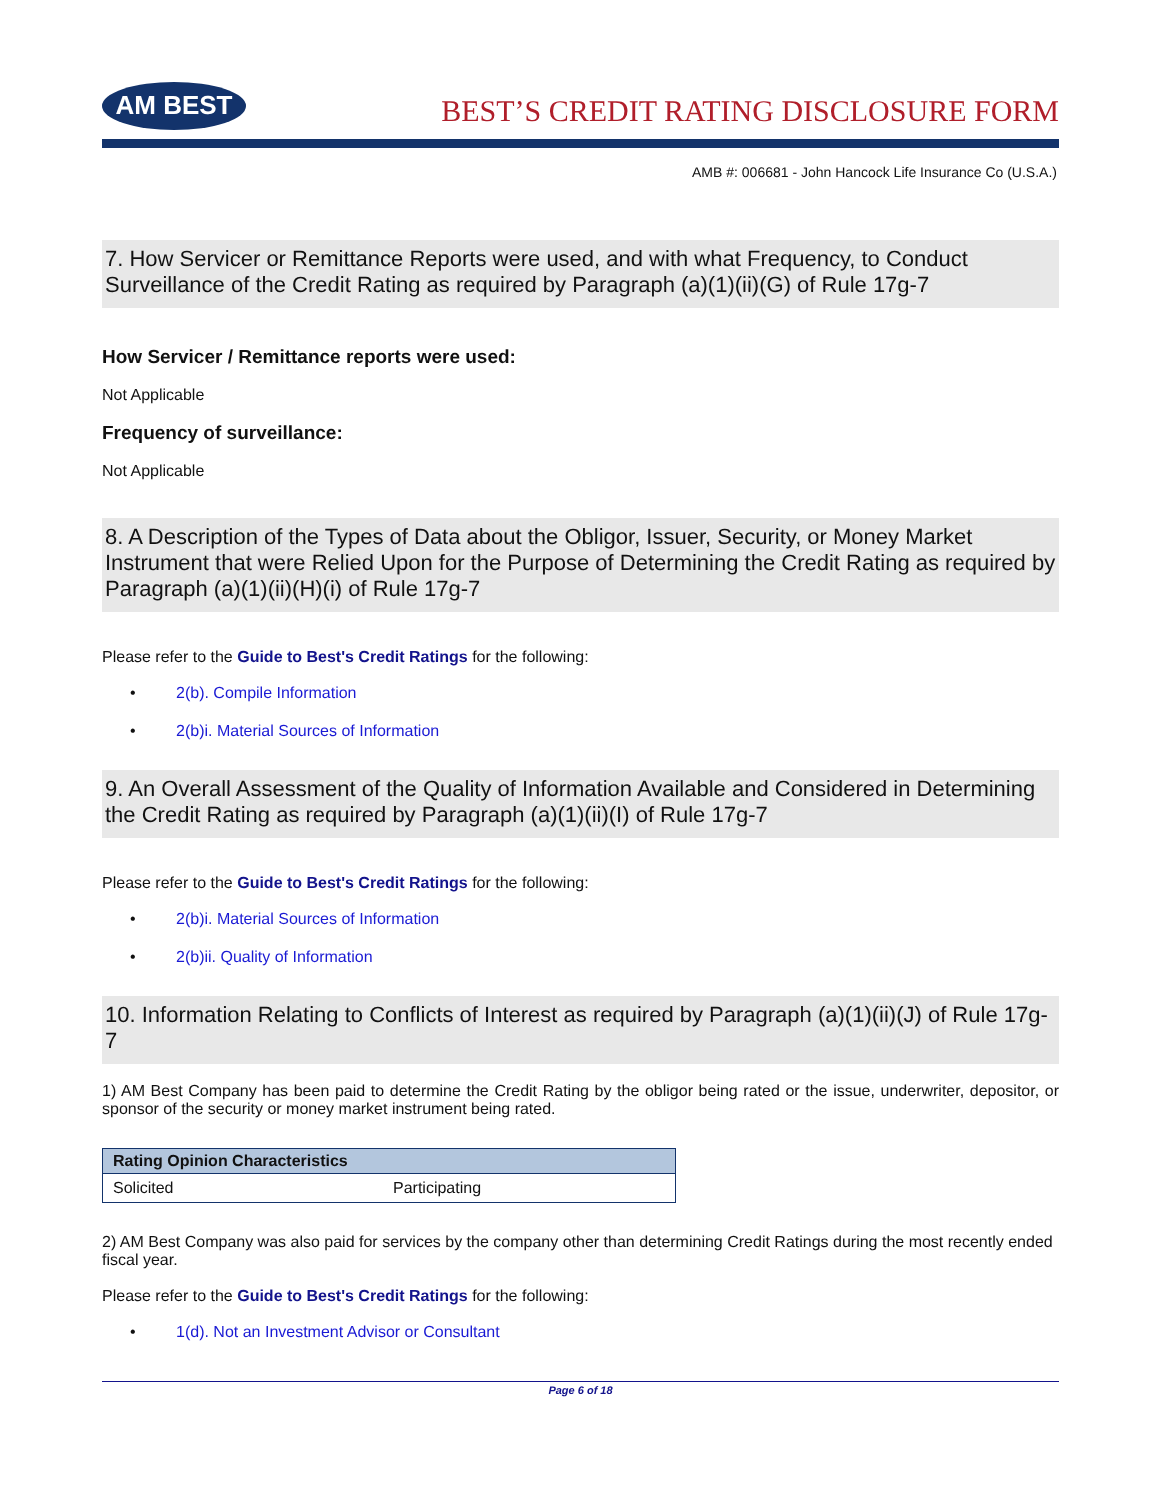AM BEST
BEST’S CREDIT RATING DISCLOSURE FORM
AMB #: 006681 - John Hancock Life Insurance Co (U.S.A.)
7. How Servicer or Remittance Reports were used, and with what Frequency, to Conduct Surveillance of the Credit Rating as required by Paragraph (a)(1)(ii)(G) of Rule 17g-7
How Servicer / Remittance reports were used:
Not Applicable
Frequency of surveillance:
Not Applicable
8. A Description of the Types of Data about the Obligor, Issuer, Security, or Money Market Instrument that were Relied Upon for the Purpose of Determining the Credit Rating as required by Paragraph (a)(1)(ii)(H)(i) of Rule 17g-7
Please refer to the Guide to Best's Credit Ratings for the following:
• 2(b). Compile Information
• 2(b)i. Material Sources of Information
9. An Overall Assessment of the Quality of Information Available and Considered in Determining the Credit Rating as required by Paragraph (a)(1)(ii)(I) of Rule 17g-7
Please refer to the Guide to Best's Credit Ratings for the following:
• 2(b)i. Material Sources of Information
• 2(b)ii. Quality of Information
10. Information Relating to Conflicts of Interest as required by Paragraph (a)(1)(ii)(J) of Rule 17g-7
1) AM Best Company has been paid to determine the Credit Rating by the obligor being rated or the issue, underwriter, depositor, or sponsor of the security or money market instrument being rated.
| Rating Opinion Characteristics | |
| --- | --- |
| Solicited | Participating |
2) AM Best Company was also paid for services by the company other than determining Credit Ratings during the most recently ended fiscal year.
Please refer to the Guide to Best's Credit Ratings for the following:
• 1(d). Not an Investment Advisor or Consultant
Page 6 of 18